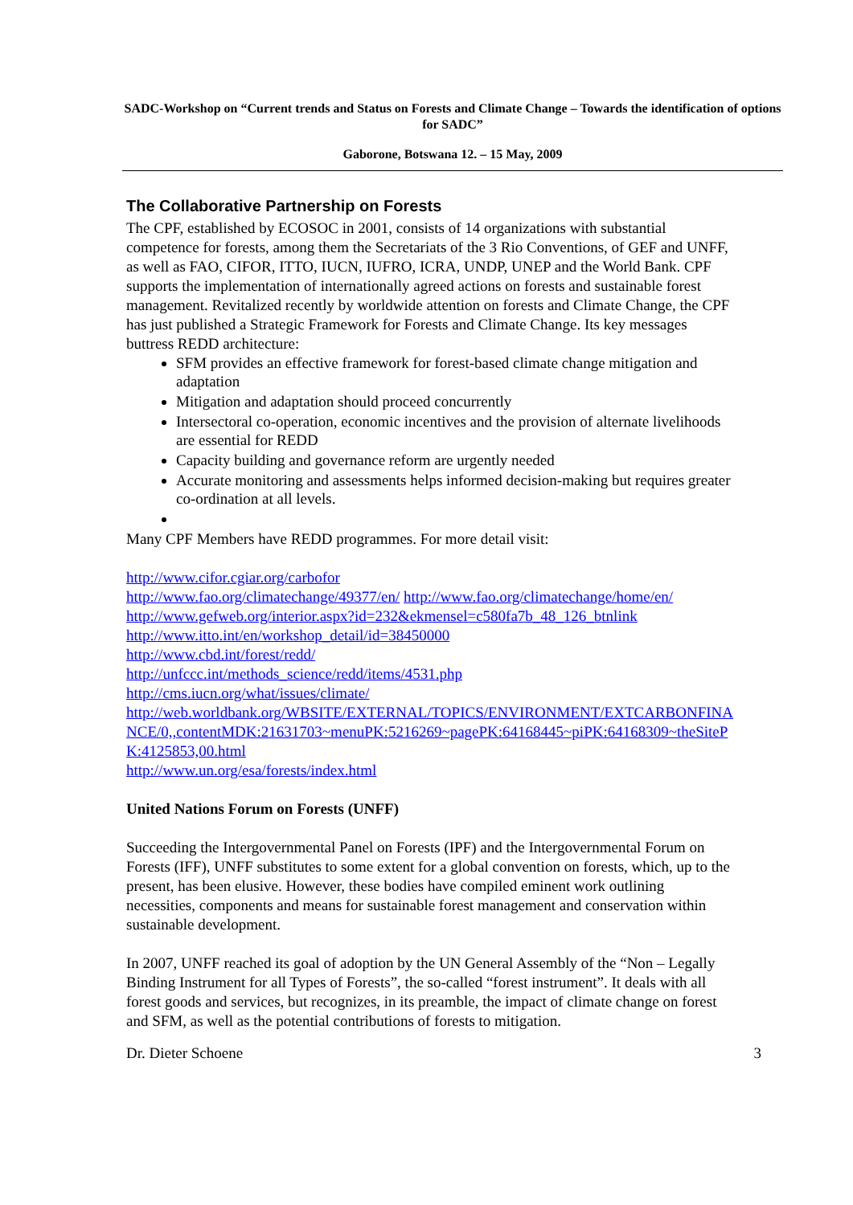SADC-Workshop on “Current trends and Status on Forests and Climate Change – Towards the identification of options for SADC”
Gaborone, Botswana 12. – 15 May, 2009
The Collaborative Partnership on Forests
The CPF, established by ECOSOC in 2001, consists of 14 organizations with substantial competence for forests, among them the Secretariats of the 3 Rio Conventions, of GEF and UNFF, as well as FAO, CIFOR, ITTO, IUCN, IUFRO, ICRA, UNDP, UNEP and the World Bank. CPF supports the implementation of internationally agreed actions on forests and sustainable forest management. Revitalized recently by worldwide attention on forests and Climate Change, the CPF has just published a Strategic Framework for Forests and Climate Change. Its key messages buttress REDD architecture:
SFM provides an effective framework for forest-based climate change mitigation and adaptation
Mitigation and adaptation should proceed concurrently
Intersectoral co-operation, economic incentives and the provision of alternate livelihoods are essential for REDD
Capacity building and governance reform are urgently needed
Accurate monitoring and assessments helps informed decision-making but requires greater co-ordination at all levels.
Many CPF Members have REDD programmes. For more detail visit:
http://www.cifor.cgiar.org/carbofor
http://www.fao.org/climatechange/49377/en/ http://www.fao.org/climatechange/home/en/
http://www.gefweb.org/interior.aspx?id=232&ekmensel=c580fa7b_48_126_btnlink
http://www.itto.int/en/workshop_detail/id=38450000
http://www.cbd.int/forest/redd/
http://unfccc.int/methods_science/redd/items/4531.php
http://cms.iucn.org/what/issues/climate/
http://web.worldbank.org/WBSITE/EXTERNAL/TOPICS/ENVIRONMENT/EXTCARBONFINANCE/0,,contentMDK:21631703~menuPK:5216269~pagePK:64168445~piPK:64168309~theSitePK:4125853,00.html
http://www.un.org/esa/forests/index.html
United Nations Forum on Forests (UNFF)
Succeeding the Intergovernmental Panel on Forests (IPF) and the Intergovernmental Forum on Forests (IFF), UNFF substitutes to some extent for a global convention on forests, which, up to the present, has been elusive. However, these bodies have compiled eminent work outlining necessities, components and means for sustainable forest management and conservation within sustainable development.
In 2007, UNFF reached its goal of adoption by the UN General Assembly of the “Non – Legally Binding Instrument for all Types of Forests”, the so-called “forest instrument”. It deals with all forest goods and services, but recognizes, in its preamble, the impact of climate change on forest and SFM, as well as the potential contributions of forests to mitigation.
Dr. Dieter Schoene 3